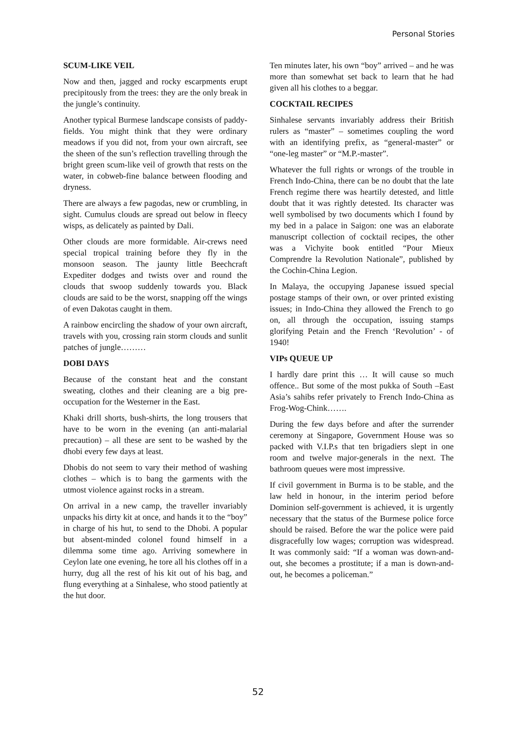Personal Stories
SCUM-LIKE VEIL
Now and then, jagged and rocky escarpments erupt precipitously from the trees: they are the only break in the jungle’s continuity.
Another typical Burmese landscape consists of paddy-fields. You might think that they were ordinary meadows if you did not, from your own aircraft, see the sheen of the sun’s reflection travelling through the bright green scum-like veil of growth that rests on the water, in cobweb-fine balance between flooding and dryness.
There are always a few pagodas, new or crumbling, in sight. Cumulus clouds are spread out below in fleecy wisps, as delicately as painted by Dali.
Other clouds are more formidable. Air-crews need special tropical training before they fly in the monsoon season. The jaunty little Beechcraft Expediter dodges and twists over and round the clouds that swoop suddenly towards you. Black clouds are said to be the worst, snapping off the wings of even Dakotas caught in them.
A rainbow encircling the shadow of your own aircraft, travels with you, crossing rain storm clouds and sunlit patches of jungle………
DOBI DAYS
Because of the constant heat and the constant sweating, clothes and their cleaning are a big pre-occupation for the Westerner in the East.
Khaki drill shorts, bush-shirts, the long trousers that have to be worn in the evening (an anti-malarial precaution) – all these are sent to be washed by the dhobi every few days at least.
Dhobis do not seem to vary their method of washing clothes – which is to bang the garments with the utmost violence against rocks in a stream.
On arrival in a new camp, the traveller invariably unpacks his dirty kit at once, and hands it to the “boy” in charge of his hut, to send to the Dhobi. A popular but absent-minded colonel found himself in a dilemma some time ago. Arriving somewhere in Ceylon late one evening, he tore all his clothes off in a hurry, dug all the rest of his kit out of his bag, and flung everything at a Sinhalese, who stood patiently at the hut door.
Ten minutes later, his own “boy” arrived – and he was more than somewhat set back to learn that he had given all his clothes to a beggar.
COCKTAIL RECIPES
Sinhalese servants invariably address their British rulers as “master” – sometimes coupling the word with an identifying prefix, as “general-master” or “one-leg master” or “M.P.-master”.
Whatever the full rights or wrongs of the trouble in French Indo-China, there can be no doubt that the late French regime there was heartily detested, and little doubt that it was rightly detested. Its character was well symbolised by two documents which I found by my bed in a palace in Saigon: one was an elaborate manuscript collection of cocktail recipes, the other was a Vichyite book entitled “Pour Mieux Comprendre la Revolution Nationale”, published by the Cochin-China Legion.
In Malaya, the occupying Japanese issued special postage stamps of their own, or over printed existing issues; in Indo-China they allowed the French to go on, all through the occupation, issuing stamps glorifying Petain and the French ‘Revolution’ - of 1940!
VIPs QUEUE UP
I hardly dare print this … It will cause so much offence.. But some of the most pukka of South –East Asia’s sahibs refer privately to French Indo-China as Frog-Wog-Chink…….
During the few days before and after the surrender ceremony at Singapore, Government House was so packed with V.I.P.s that ten brigadiers slept in one room and twelve major-generals in the next. The bathroom queues were most impressive.
If civil government in Burma is to be stable, and the law held in honour, in the interim period before Dominion self-government is achieved, it is urgently necessary that the status of the Burmese police force should be raised. Before the war the police were paid disgracefully low wages; corruption was widespread. It was commonly said: “If a woman was down-and-out, she becomes a prostitute; if a man is down-and-out, he becomes a policeman.”
52